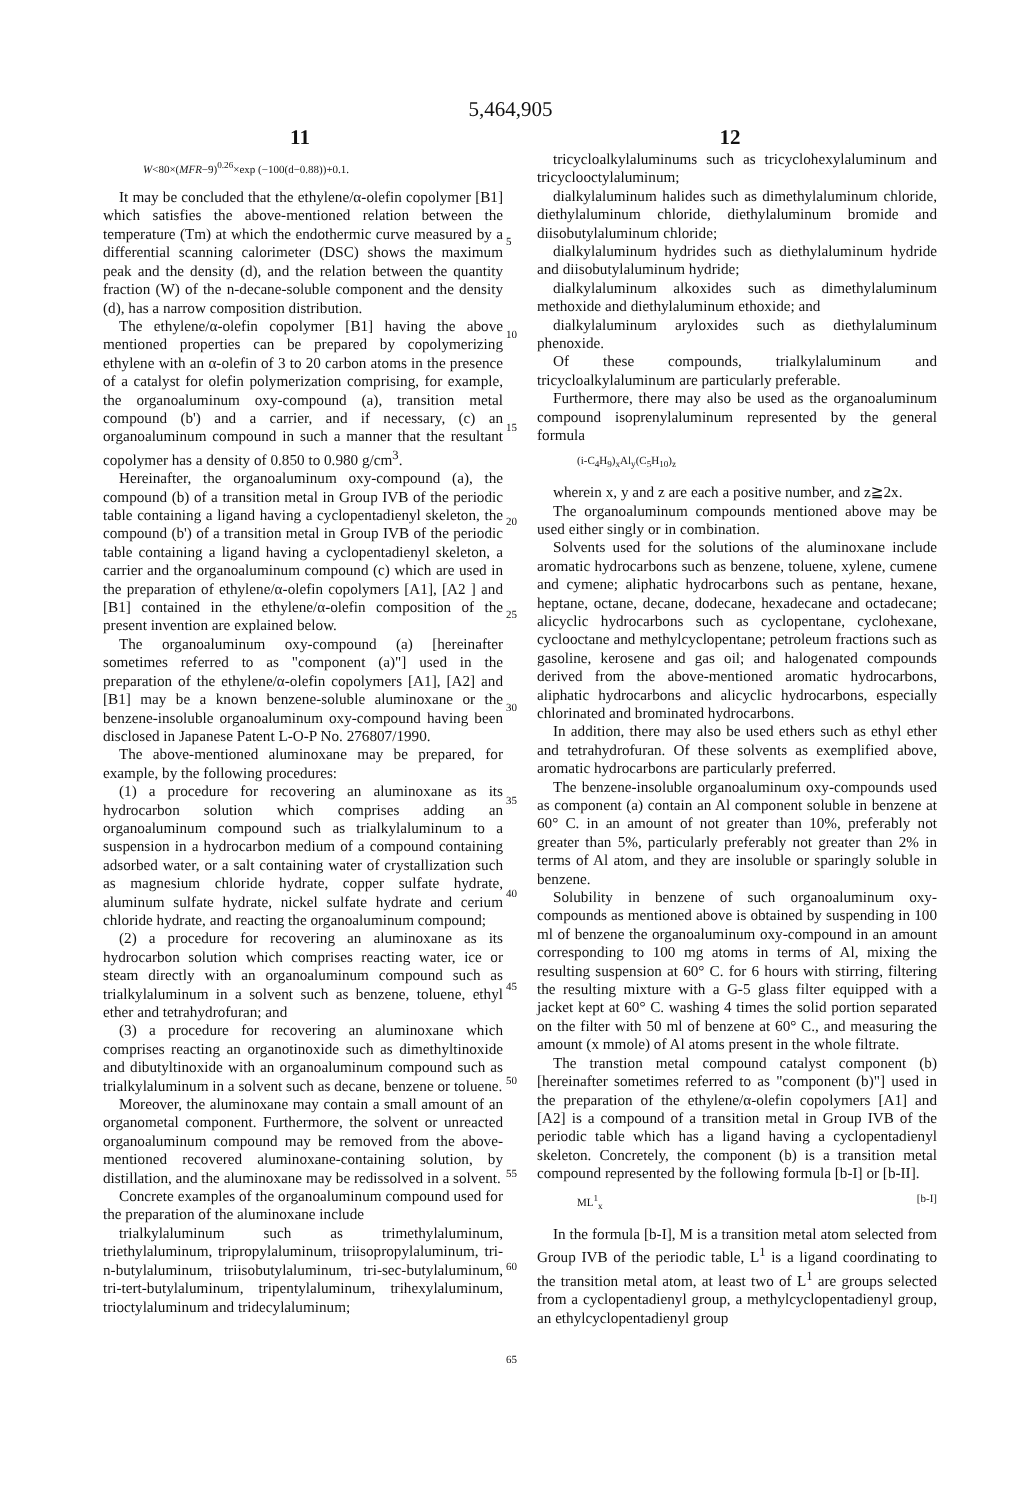5,464,905
11 12
W<80×(MFR−9)<sup>0.26</sup>×exp (−100(d−0.88))+0.1.
It may be concluded that the ethylene/α-olefin copolymer [B1] which satisfies the above-mentioned relation between the temperature (Tm) at which the endothermic curve measured by a differential scanning calorimeter (DSC) shows the maximum peak and the density (d), and the relation between the quantity fraction (W) of the n-decane-soluble component and the density (d), has a narrow composition distribution.
The ethylene/α-olefin copolymer [B1] having the above mentioned properties can be prepared by copolymerizing ethylene with an α-olefin of 3 to 20 carbon atoms in the presence of a catalyst for olefin polymerization comprising, for example, the organoaluminum oxy-compound (a), transition metal compound (b') and a carrier, and if necessary, (c) an organoaluminum compound in such a manner that the resultant copolymer has a density of 0.850 to 0.980 g/cm<sup>3</sup>.
Hereinafter, the organoaluminum oxy-compound (a), the compound (b) of a transition metal in Group IVB of the periodic table containing a ligand having a cyclopentadienyl skeleton, the compound (b') of a transition metal in Group IVB of the periodic table containing a ligand having a cyclopentadienyl skeleton, a carrier and the organoaluminum compound (c) which are used in the preparation of ethylene/α-olefin copolymers [A1], [A2 ] and [B1] contained in the ethylene/α-olefin composition of the present invention are explained below.
The organoaluminum oxy-compound (a) [hereinafter sometimes referred to as "component (a)"] used in the preparation of the ethylene/α-olefin copolymers [A1], [A2] and [B1] may be a known benzene-soluble aluminoxane or the benzene-insoluble organoaluminum oxy-compound having been disclosed in Japanese Patent L-O-P No. 276807/1990.
The above-mentioned aluminoxane may be prepared, for example, by the following procedures:
(1) a procedure for recovering an aluminoxane as its hydrocarbon solution which comprises adding an organoaluminum compound such as trialkylaluminum to a suspension in a hydrocarbon medium of a compound containing adsorbed water, or a salt containing water of crystallization such as magnesium chloride hydrate, copper sulfate hydrate, aluminum sulfate hydrate, nickel sulfate hydrate and cerium chloride hydrate, and reacting the organoaluminum compound;
(2) a procedure for recovering an aluminoxane as its hydrocarbon solution which comprises reacting water, ice or steam directly with an organoaluminum compound such as trialkylaluminum in a solvent such as benzene, toluene, ethyl ether and tetrahydrofuran; and
(3) a procedure for recovering an aluminoxane which comprises reacting an organotinoxide such as dimethyltinoxide and dibutyltinoxide with an organoaluminum compound such as trialkylaluminum in a solvent such as decane, benzene or toluene.
Moreover, the aluminoxane may contain a small amount of an organometal component. Furthermore, the solvent or unreacted organoaluminum compound may be removed from the above-mentioned recovered aluminoxane-containing solution, by distillation, and the aluminoxane may be redissolved in a solvent.
Concrete examples of the organoaluminum compound used for the preparation of the aluminoxane include
trialkylaluminum such as trimethylaluminum, triethylaluminum, tripropylaluminum, triisopropylaluminum, tri-n-butylaluminum, triisobutylaluminum, tri-sec-butylaluminum, tri-tert-butylaluminum, tripentylaluminum, trihexylaluminum, trioctylaluminum and tridecylaluminum;
5
10
15
20
25
30
35
40
45
50
55
60
65
tricycloalkylaluminums such as tricyclohexylaluminum and tricyclooctylaluminum;
dialkylaluminum halides such as dimethylaluminum chloride, diethylaluminum chloride, diethylaluminum bromide and diisobutylaluminum chloride;
dialkylaluminum hydrides such as diethylaluminum hydride and diisobutylaluminum hydride;
dialkylaluminum alkoxides such as dimethylaluminum methoxide and diethylaluminum ethoxide; and
dialkylaluminum aryloxides such as diethylaluminum phenoxide.
Of these compounds, trialkylaluminum and tricycloalkylaluminum are particularly preferable.
Furthermore, there may also be used as the organoaluminum compound isoprenylaluminum represented by the general formula
(i-C<sub>4</sub>H<sub>9</sub>)<sub>x</sub>Al<sub>y</sub>(C<sub>5</sub>H<sub>10</sub>)<sub>z</sub>
wherein x, y and z are each a positive number, and z≧2x.
The organoaluminum compounds mentioned above may be used either singly or in combination.
Solvents used for the solutions of the aluminoxane include aromatic hydrocarbons such as benzene, toluene, xylene, cumene and cymene; aliphatic hydrocarbons such as pentane, hexane, heptane, octane, decane, dodecane, hexadecane and octadecane; alicyclic hydrocarbons such as cyclopentane, cyclohexane, cyclooctane and methylcyclopentane; petroleum fractions such as gasoline, kerosene and gas oil; and halogenated compounds derived from the above-mentioned aromatic hydrocarbons, aliphatic hydrocarbons and alicyclic hydrocarbons, especially chlorinated and brominated hydrocarbons.
In addition, there may also be used ethers such as ethyl ether and tetrahydrofuran. Of these solvents as exemplified above, aromatic hydrocarbons are particularly preferred.
The benzene-insoluble organoaluminum oxy-compounds used as component (a) contain an Al component soluble in benzene at 60° C. in an amount of not greater than 10%, preferably not greater than 5%, particularly preferably not greater than 2% in terms of Al atom, and they are insoluble or sparingly soluble in benzene.
Solubility in benzene of such organoaluminum oxy-compounds as mentioned above is obtained by suspending in 100 ml of benzene the organoaluminum oxy-compound in an amount corresponding to 100 mg atoms in terms of Al, mixing the resulting suspension at 60° C. for 6 hours with stirring, filtering the resulting mixture with a G-5 glass filter equipped with a jacket kept at 60° C. washing 4 times the solid portion separated on the filter with 50 ml of benzene at 60° C., and measuring the amount (x mmole) of Al atoms present in the whole filtrate.
The transtion metal compound catalyst component (b) [hereinafter sometimes referred to as "component (b)"] used in the preparation of the ethylene/α-olefin copolymers [A1] and [A2] is a compound of a transition metal in Group IVB of the periodic table which has a ligand having a cyclopentadienyl skeleton. Concretely, the component (b) is a transition metal compound represented by the following formula [b-I] or [b-II].
ML<sup>1</sup><sub>x</sub> [b-I]
In the formula [b-I], M is a transition metal atom selected from Group IVB of the periodic table, L<sup>1</sup> is a ligand coordinating to the transition metal atom, at least two of L<sup>1</sup> are groups selected from a cyclopentadienyl group, a methylcyclopentadienyl group, an ethylcyclopentadienyl group